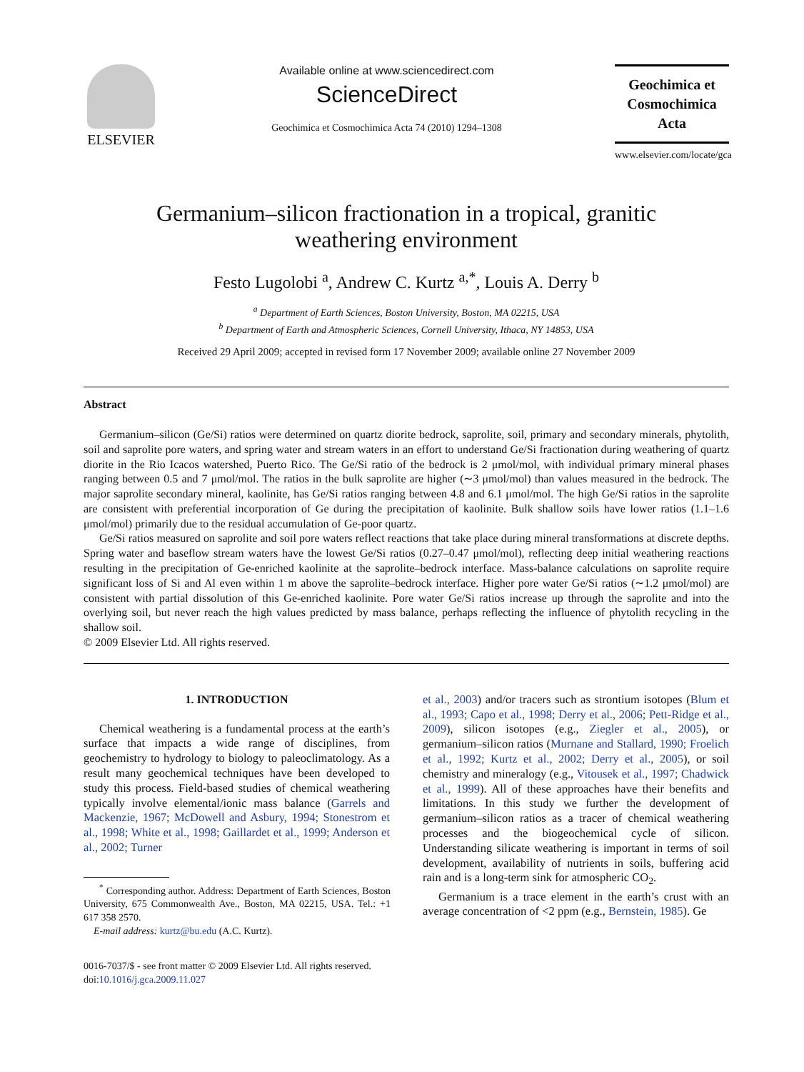ELSEVIER
Available online at www.sciencedirect.com
ScienceDirect
Geochimica et Cosmochimica Acta 74 (2010) 1294–1308
Geochimica et
Cosmochimica
Acta
www.elsevier.com/locate/gca
Germanium–silicon fractionation in a tropical, granitic
weathering environment
Festo Lugolobi <sup>a</sup>, Andrew C. Kurtz <sup>a,*</sup>, Louis A. Derry <sup>b</sup>
<sup>a</sup> Department of Earth Sciences, Boston University, Boston, MA 02215, USA
<sup>b</sup> Department of Earth and Atmospheric Sciences, Cornell University, Ithaca, NY 14853, USA
Received 29 April 2009; accepted in revised form 17 November 2009; available online 27 November 2009
Abstract
Germanium–silicon (Ge/Si) ratios were determined on quartz diorite bedrock, saprolite, soil, primary and secondary minerals, phytolith, soil and saprolite pore waters, and spring water and stream waters in an effort to understand Ge/Si fractionation during weathering of quartz diorite in the Rio Icacos watershed, Puerto Rico. The Ge/Si ratio of the bedrock is 2 μmol/mol, with individual primary mineral phases ranging between 0.5 and 7 μmol/mol. The ratios in the bulk saprolite are higher (∼3 μmol/mol) than values measured in the bedrock. The major saprolite secondary mineral, kaolinite, has Ge/Si ratios ranging between 4.8 and 6.1 μmol/mol. The high Ge/Si ratios in the saprolite are consistent with preferential incorporation of Ge during the precipitation of kaolinite. Bulk shallow soils have lower ratios (1.1–1.6 μmol/mol) primarily due to the residual accumulation of Ge-poor quartz.
Ge/Si ratios measured on saprolite and soil pore waters reflect reactions that take place during mineral transformations at discrete depths. Spring water and baseflow stream waters have the lowest Ge/Si ratios (0.27–0.47 μmol/mol), reflecting deep initial weathering reactions resulting in the precipitation of Ge-enriched kaolinite at the saprolite–bedrock interface. Mass-balance calculations on saprolite require significant loss of Si and Al even within 1 m above the saprolite–bedrock interface. Higher pore water Ge/Si ratios (∼1.2 μmol/mol) are consistent with partial dissolution of this Ge-enriched kaolinite. Pore water Ge/Si ratios increase up through the saprolite and into the overlying soil, but never reach the high values predicted by mass balance, perhaps reflecting the influence of phytolith recycling in the shallow soil.
© 2009 Elsevier Ltd. All rights reserved.
1. INTRODUCTION
Chemical weathering is a fundamental process at the earth’s surface that impacts a wide range of disciplines, from geochemistry to hydrology to biology to paleoclimatology. As a result many geochemical techniques have been developed to study this process. Field-based studies of chemical weathering typically involve elemental/ionic mass balance (Garrels and Mackenzie, 1967; McDowell and Asbury, 1994; Stonestrom et al., 1998; White et al., 1998; Gaillardet et al., 1999; Anderson et al., 2002; Turner
<sup>*</sup> Corresponding author. Address: Department of Earth Sciences, Boston University, 675 Commonwealth Ave., Boston, MA 02215, USA. Tel.: +1 617 358 2570.
E-mail address: kurtz@bu.edu (A.C. Kurtz).
0016-7037/$ - see front matter © 2009 Elsevier Ltd. All rights reserved.
doi:10.1016/j.gca.2009.11.027
et al., 2003) and/or tracers such as strontium isotopes (Blum et al., 1993; Capo et al., 1998; Derry et al., 2006; Pett-Ridge et al., 2009), silicon isotopes (e.g., Ziegler et al., 2005), or germanium–silicon ratios (Murnane and Stallard, 1990; Froelich et al., 1992; Kurtz et al., 2002; Derry et al., 2005), or soil chemistry and mineralogy (e.g., Vitousek et al., 1997; Chadwick et al., 1999). All of these approaches have their benefits and limitations. In this study we further the development of germanium–silicon ratios as a tracer of chemical weathering processes and the biogeochemical cycle of silicon. Understanding silicate weathering is important in terms of soil development, availability of nutrients in soils, buffering acid rain and is a long-term sink for atmospheric CO<sub>2</sub>.
Germanium is a trace element in the earth’s crust with an average concentration of <2 ppm (e.g., Bernstein, 1985). Ge